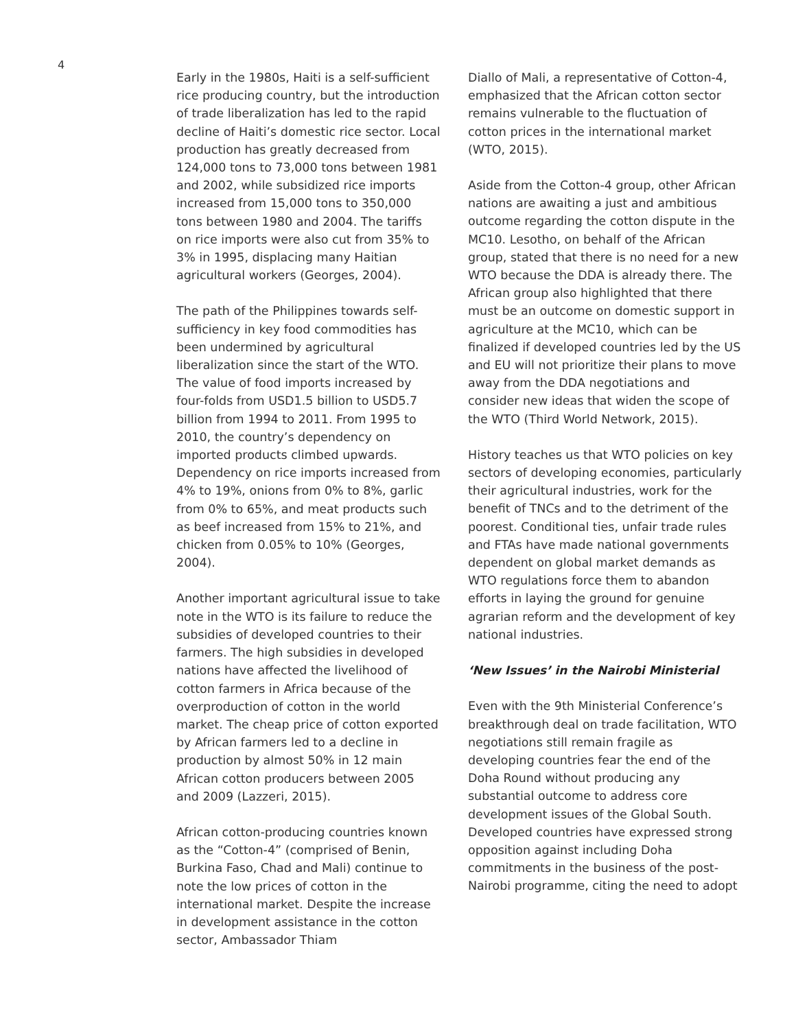4
Early in the 1980s, Haiti is a self-sufficient rice producing country, but the introduction of trade liberalization has led to the rapid decline of Haiti’s domestic rice sector. Local production has greatly decreased from 124,000 tons to 73,000 tons between 1981 and 2002, while subsidized rice imports increased from 15,000 tons to 350,000 tons between 1980 and 2004. The tariffs on rice imports were also cut from 35% to 3% in 1995, displacing many Haitian agricultural workers (Georges, 2004).
The path of the Philippines towards self-sufficiency in key food commodities has been undermined by agricultural liberalization since the start of the WTO. The value of food imports increased by four-folds from USD1.5 billion to USD5.7 billion from 1994 to 2011. From 1995 to 2010, the country’s dependency on imported products climbed upwards. Dependency on rice imports increased from 4% to 19%, onions from 0% to 8%, garlic from 0% to 65%, and meat products such as beef increased from 15% to 21%, and chicken from 0.05% to 10% (Georges, 2004).
Another important agricultural issue to take note in the WTO is its failure to reduce the subsidies of developed countries to their farmers. The high subsidies in developed nations have affected the livelihood of cotton farmers in Africa because of the overproduction of cotton in the world market. The cheap price of cotton exported by African farmers led to a decline in production by almost 50% in 12 main African cotton producers between 2005 and 2009 (Lazzeri, 2015).
African cotton-producing countries known as the “Cotton-4” (comprised of Benin, Burkina Faso, Chad and Mali) continue to note the low prices of cotton in the international market. Despite the increase in development assistance in the cotton sector, Ambassador Thiam
Diallo of Mali, a representative of Cotton-4, emphasized that the African cotton sector remains vulnerable to the fluctuation of cotton prices in the international market (WTO, 2015).
Aside from the Cotton-4 group, other African nations are awaiting a just and ambitious outcome regarding the cotton dispute in the MC10. Lesotho, on behalf of the African group, stated that there is no need for a new WTO because the DDA is already there. The African group also highlighted that there must be an outcome on domestic support in agriculture at the MC10, which can be finalized if developed countries led by the US and EU will not prioritize their plans to move away from the DDA negotiations and consider new ideas that widen the scope of the WTO (Third World Network, 2015).
History teaches us that WTO policies on key sectors of developing economies, particularly their agricultural industries, work for the benefit of TNCs and to the detriment of the poorest. Conditional ties, unfair trade rules and FTAs have made national governments dependent on global market demands as WTO regulations force them to abandon efforts in laying the ground for genuine agrarian reform and the development of key national industries.
‘New Issues’ in the Nairobi Ministerial
Even with the 9th Ministerial Conference’s breakthrough deal on trade facilitation, WTO negotiations still remain fragile as developing countries fear the end of the Doha Round without producing any substantial outcome to address core development issues of the Global South. Developed countries have expressed strong opposition against including Doha commitments in the business of the post-Nairobi programme, citing the need to adopt